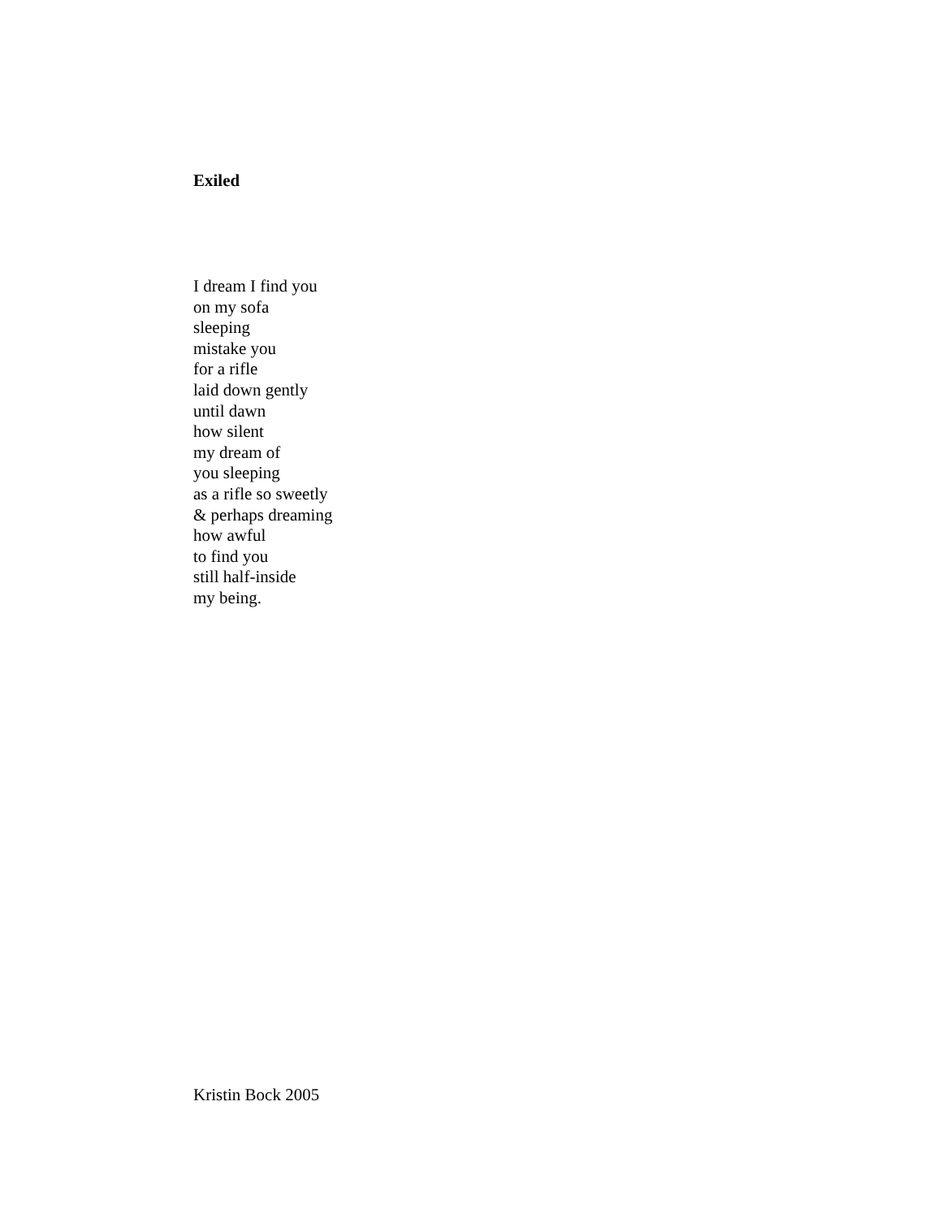Exiled
I dream I find you
on my sofa
sleeping
mistake you
for a rifle
laid down gently
until dawn
how silent
my dream of
you sleeping
as a rifle so sweetly
& perhaps dreaming
how awful
to find you
still half-inside
my being.
Kristin Bock 2005